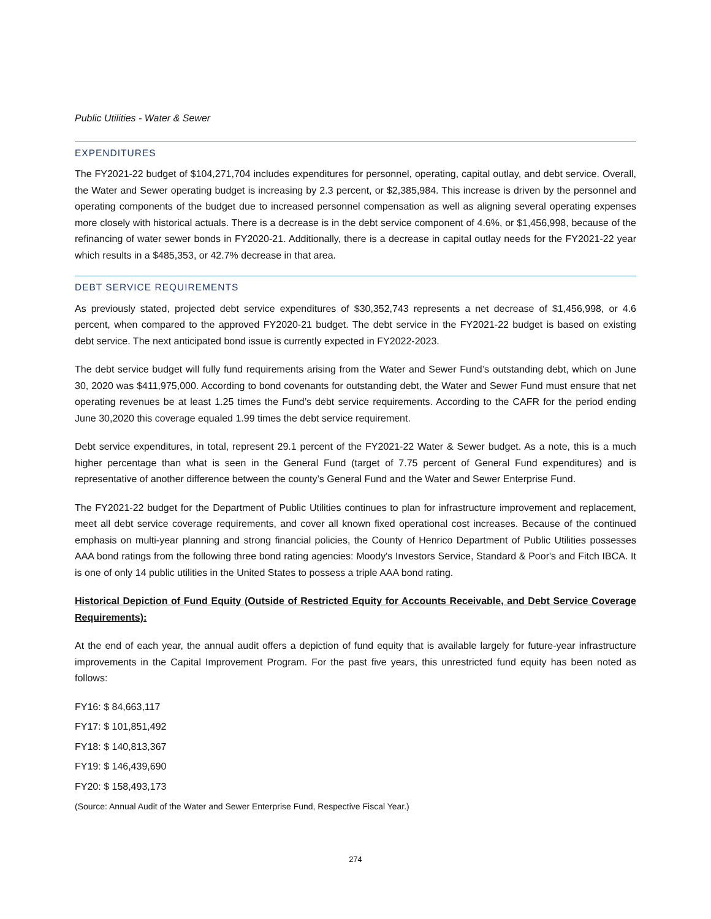Public Utilities - Water & Sewer
EXPENDITURES
The FY2021-22 budget of $104,271,704 includes expenditures for personnel, operating, capital outlay, and debt service. Overall, the Water and Sewer operating budget is increasing by 2.3 percent, or $2,385,984. This increase is driven by the personnel and operating components of the budget due to increased personnel compensation as well as aligning several operating expenses more closely with historical actuals. There is a decrease is in the debt service component of 4.6%, or $1,456,998, because of the refinancing of water sewer bonds in FY2020-21. Additionally, there is a decrease in capital outlay needs for the FY2021-22 year which results in a $485,353, or 42.7% decrease in that area.
DEBT SERVICE REQUIREMENTS
As previously stated, projected debt service expenditures of $30,352,743 represents a net decrease of $1,456,998, or 4.6 percent, when compared to the approved FY2020-21 budget. The debt service in the FY2021-22 budget is based on existing debt service. The next anticipated bond issue is currently expected in FY2022-2023.
The debt service budget will fully fund requirements arising from the Water and Sewer Fund’s outstanding debt, which on June 30, 2020 was $411,975,000. According to bond covenants for outstanding debt, the Water and Sewer Fund must ensure that net operating revenues be at least 1.25 times the Fund’s debt service requirements. According to the CAFR for the period ending June 30,2020 this coverage equaled 1.99 times the debt service requirement.
Debt service expenditures, in total, represent 29.1 percent of the FY2021-22 Water & Sewer budget. As a note, this is a much higher percentage than what is seen in the General Fund (target of 7.75 percent of General Fund expenditures) and is representative of another difference between the county’s General Fund and the Water and Sewer Enterprise Fund.
The FY2021-22 budget for the Department of Public Utilities continues to plan for infrastructure improvement and replacement, meet all debt service coverage requirements, and cover all known fixed operational cost increases. Because of the continued emphasis on multi-year planning and strong financial policies, the County of Henrico Department of Public Utilities possesses AAA bond ratings from the following three bond rating agencies: Moody's Investors Service, Standard & Poor's and Fitch IBCA. It is one of only 14 public utilities in the United States to possess a triple AAA bond rating.
Historical Depiction of Fund Equity (Outside of Restricted Equity for Accounts Receivable, and Debt Service Coverage Requirements):
At the end of each year, the annual audit offers a depiction of fund equity that is available largely for future-year infrastructure improvements in the Capital Improvement Program. For the past five years, this unrestricted fund equity has been noted as follows:
FY16: $ 84,663,117
FY17: $ 101,851,492
FY18: $ 140,813,367
FY19: $ 146,439,690
FY20: $ 158,493,173
(Source: Annual Audit of the Water and Sewer Enterprise Fund, Respective Fiscal Year.)
274